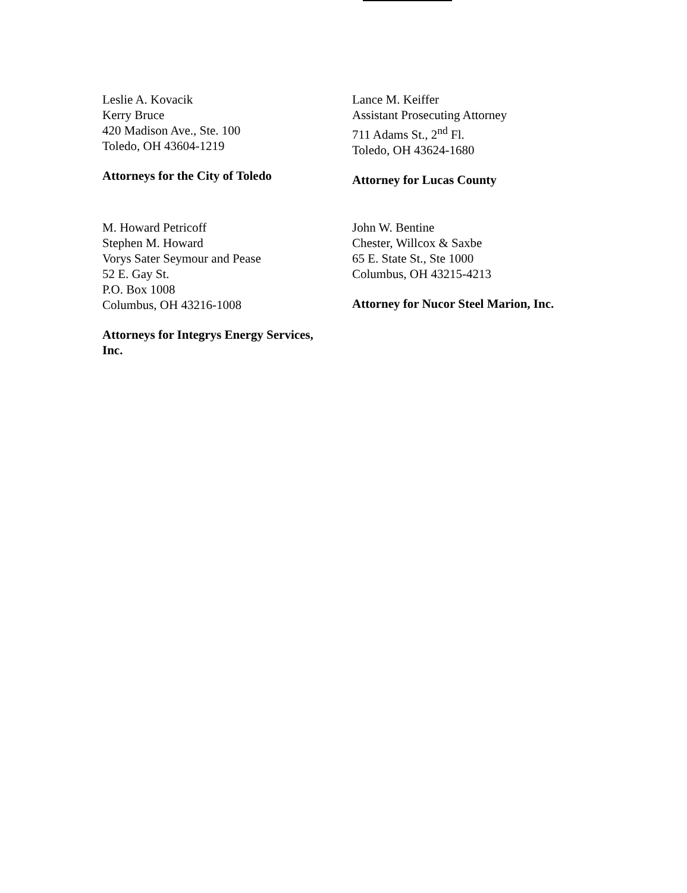Leslie A. Kovacik
Kerry Bruce
420 Madison Ave., Ste. 100
Toledo, OH 43604-1219
Attorneys for the City of Toledo
Lance M. Keiffer
Assistant Prosecuting Attorney
711 Adams St., 2<sup>nd</sup> Fl.
Toledo, OH 43624-1680
Attorney for Lucas County
M. Howard Petricoff
Stephen M. Howard
Vorys Sater Seymour and Pease
52 E. Gay St.
P.O. Box 1008
Columbus, OH 43216-1008
Attorneys for Integrys Energy Services,
Inc.
John W. Bentine
Chester, Willcox & Saxbe
65 E. State St., Ste 1000
Columbus, OH 43215-4213
Attorney for Nucor Steel Marion, Inc.